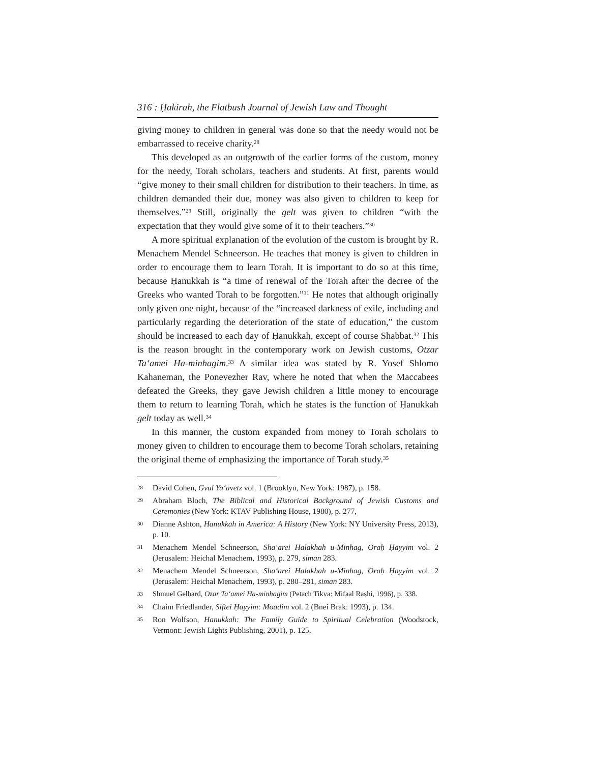316 : Ḥakirah, the Flatbush Journal of Jewish Law and Thought
giving money to children in general was done so that the needy would not be embarrassed to receive charity.<sup>28</sup>
This developed as an outgrowth of the earlier forms of the custom, money for the needy, Torah scholars, teachers and students. At first, parents would “give money to their small children for distribution to their teachers. In time, as children demanded their due, money was also given to children to keep for themselves.”<sup>29</sup> Still, originally the gelt was given to children “with the expectation that they would give some of it to their teachers.”<sup>30</sup>
A more spiritual explanation of the evolution of the custom is brought by R. Menachem Mendel Schneerson. He teaches that money is given to children in order to encourage them to learn Torah. It is important to do so at this time, because Ḥanukkah is “a time of renewal of the Torah after the decree of the Greeks who wanted Torah to be forgotten.”<sup>31</sup> He notes that although originally only given one night, because of the “increased darkness of exile, including and particularly regarding the deterioration of the state of education,” the custom should be increased to each day of Ḥanukkah, except of course Shabbat.<sup>32</sup> This is the reason brought in the contemporary work on Jewish customs, Otzar Ta‘amei Ha-minhagim.<sup>33</sup> A similar idea was stated by R. Yosef Shlomo Kahaneman, the Ponevezher Rav, where he noted that when the Maccabees defeated the Greeks, they gave Jewish children a little money to encourage them to return to learning Torah, which he states is the function of Ḥanukkah gelt today as well.<sup>34</sup>
In this manner, the custom expanded from money to Torah scholars to money given to children to encourage them to become Torah scholars, retaining the original theme of emphasizing the importance of Torah study.<sup>35</sup>
28 David Cohen, Gvul Ya‘avetz vol. 1 (Brooklyn, New York: 1987), p. 158.
29 Abraham Bloch, The Biblical and Historical Background of Jewish Customs and Ceremonies (New York: KTAV Publishing House, 1980), p. 277,
30 Dianne Ashton, Hanukkah in America: A History (New York: NY University Press, 2013), p. 10.
31 Menachem Mendel Schneerson, Sha‘arei Halakhah u-Minhag, Oraḥ Ḥayyim vol. 2 (Jerusalem: Heichal Menachem, 1993), p. 279, siman 283.
32 Menachem Mendel Schneerson, Sha‘arei Halakhah u-Minhag, Oraḥ Ḥayyim vol. 2 (Jerusalem: Heichal Menachem, 1993), p. 280–281, siman 283.
33 Shmuel Gelbard, Ozar Ta‘amei Ha-minhagim (Petach Tikva: Mifaal Rashi, 1996), p. 338.
34 Chaim Friedlander, Siftei Ḥayyim: Moadim vol. 2 (Bnei Brak: 1993), p. 134.
35 Ron Wolfson, Hanukkah: The Family Guide to Spiritual Celebration (Woodstock, Vermont: Jewish Lights Publishing, 2001), p. 125.